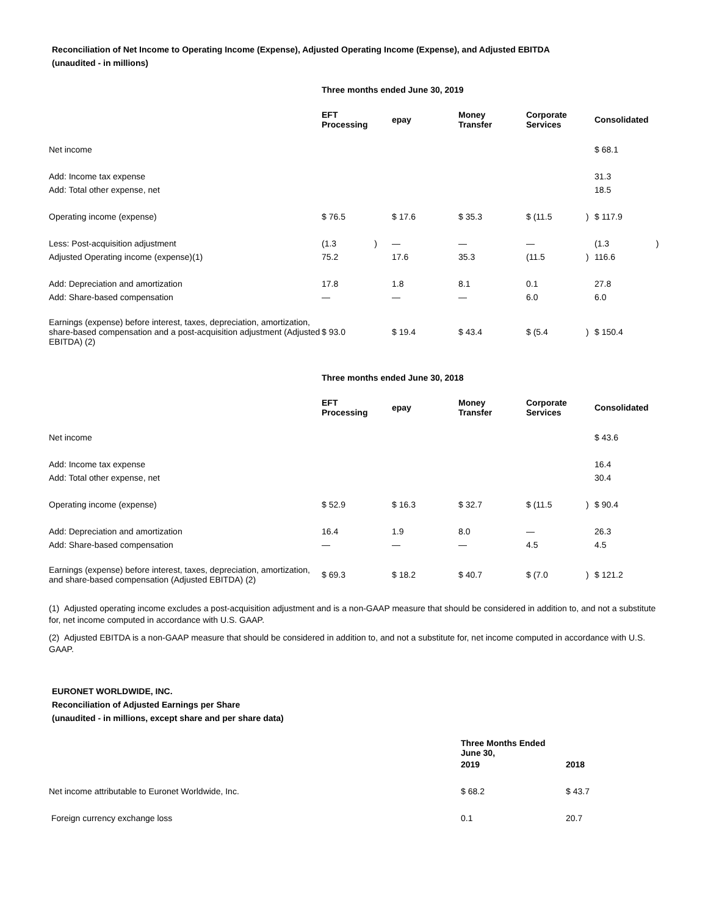Reconciliation of Net Income to Operating Income (Expense), Adjusted Operating Income (Expense), and Adjusted EBITDA
(unaudited - in millions)
| | Three months ended June 30, 2019 | | | | | | |
| | EFT Processing | epay | Money Transfer | Corporate Services | | Consolidated | |
| Net income | | | | | | $ 68.1 | |
| Add: Income tax expense | | | | | | 31.3 | |
| Add: Total other expense, net | | | | | | 18.5 | |
| Operating income (expense) | $ 76.5 | $ 17.6 | $ 35.3 | $ (11.5 | ) | $ 117.9 | |
| Less: Post-acquisition adjustment | (1.3 ) | — | — | — | | (1.3 | ) |
| Adjusted Operating income (expense)(1) | 75.2 | 17.6 | 35.3 | (11.5 | ) | 116.6 | |
| Add: Depreciation and amortization | 17.8 | 1.8 | 8.1 | 0.1 | | 27.8 | |
| Add: Share-based compensation | — | — | — | 6.0 | | 6.0 | |
| Earnings (expense) before interest, taxes, depreciation, amortization, share-based compensation and a post-acquisition adjustment (Adjusted EBITDA) (2) | $ 93.0 | $ 19.4 | $ 43.4 | $ (5.4 | ) | $ 150.4 | |
| | Three months ended June 30, 2018 | | | | | | |
| | EFT Processing | epay | Money Transfer | Corporate Services | | Consolidated | |
| Net income | | | | | | $ 43.6 | |
| Add: Income tax expense | | | | | | 16.4 | |
| Add: Total other expense, net | | | | | | 30.4 | |
| Operating income (expense) | $ 52.9 | $ 16.3 | $ 32.7 | $ (11.5 | ) | $ 90.4 | |
| Add: Depreciation and amortization | 16.4 | 1.9 | 8.0 | — | | 26.3 | |
| Add: Share-based compensation | — | — | — | 4.5 | | 4.5 | |
| Earnings (expense) before interest, taxes, depreciation, amortization, and share-based compensation (Adjusted EBITDA) (2) | $ 69.3 | $ 18.2 | $ 40.7 | $ (7.0 | ) | $ 121.2 | |
(1) Adjusted operating income excludes a post-acquisition adjustment and is a non-GAAP measure that should be considered in addition to, and not a substitute for, net income computed in accordance with U.S. GAAP.
(2) Adjusted EBITDA is a non-GAAP measure that should be considered in addition to, and not a substitute for, net income computed in accordance with U.S. GAAP.
EURONET WORLDWIDE, INC.
Reconciliation of Adjusted Earnings per Share
(unaudited - in millions, except share and per share data)
| | Three Months Ended June 30, | |
| | 2019 | 2018 |
| Net income attributable to Euronet Worldwide, Inc. | $ 68.2 | $ 43.7 |
| Foreign currency exchange loss | 0.1 | 20.7 |